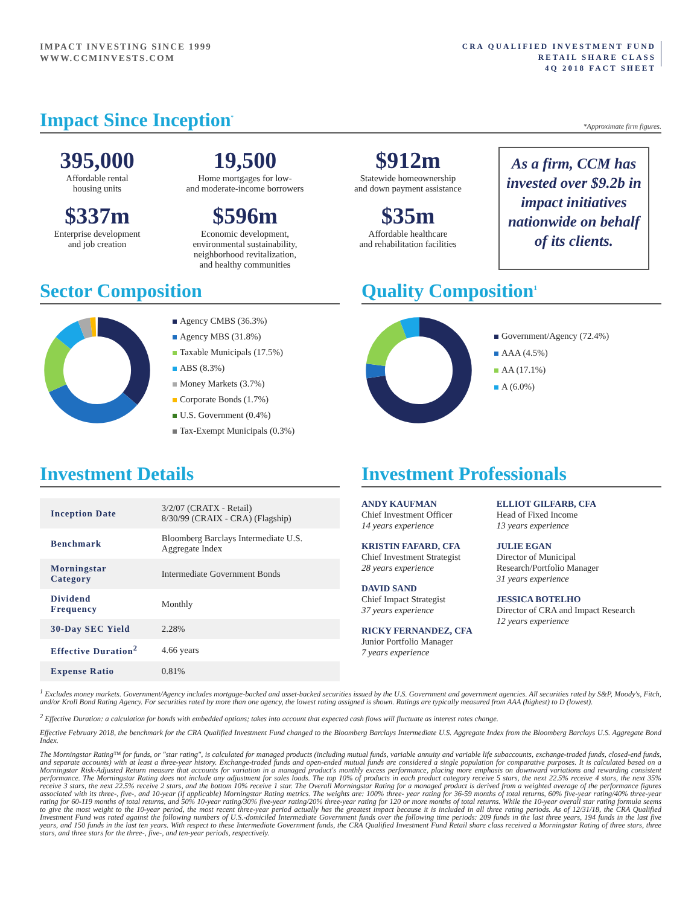IMPACT INVESTING SINCE 1999
WWW.CCMINVESTS.COM
CRA QUALIFIED INVESTMENT FUND
RETAIL SHARE CLASS
4Q 2018 FACT SHEET
Impact Since Inception<sup>*</sup> *Approximate firm figures.
395,000
Affordable rental
housing units
19,500
Home mortgages for low-
and moderate-income borrowers
$912m
Statewide homeownership
and down payment assistance
As a firm, CCM has invested over $9.2b in impact initiatives nationwide on behalf of its clients.
$337m
Enterprise development
and job creation
$596m
Economic development,
environmental sustainability,
neighborhood revitalization,
and healthy communities
$35m
Affordable healthcare
and rehabilitation facilities
Sector Composition
Agency CMBS (36.3%)
Agency MBS (31.8%)
Taxable Municipals (17.5%)
ABS (8.3%)
Money Markets (3.7%)
Corporate Bonds (1.7%)
U.S. Government (0.4%)
Tax-Exempt Municipals (0.3%)
Quality Composition<sup>1</sup>
Government/Agency (72.4%)
AAA (4.5%)
AA (17.1%)
A (6.0%)
Investment Details
| Inception Date | 3/2/07 (CRATX - Retail) 8/30/99 (CRAIX - CRA) (Flagship) |
| Benchmark | Bloomberg Barclays Intermediate U.S. Aggregate Index |
| Morningstar Category | Intermediate Government Bonds |
| Dividend Frequency | Monthly |
| 30-Day SEC Yield | 2.28% |
| Effective Duration<sup>2</sup> | 4.66 years |
| Expense Ratio | 0.81% |
Investment Professionals
ANDY KAUFMAN
Chief Investment Officer
14 years experience
KRISTIN FAFARD, CFA
Chief Investment Strategist
28 years experience
DAVID SAND
Chief Impact Strategist
37 years experience
RICKY FERNANDEZ, CFA
Junior Portfolio Manager
7 years experience
ELLIOT GILFARB, CFA
Head of Fixed Income
13 years experience
JULIE EGAN
Director of Municipal
Research/Portfolio Manager
31 years experience
JESSICA BOTELHO
Director of CRA and Impact Research
12 years experience
<sup>1</sup> Excludes money markets. Government/Agency includes mortgage-backed and asset-backed securities issued by the U.S. Government and government agencies. All securities rated by S&P, Moody's, Fitch, and/or Kroll Bond Rating Agency. For securities rated by more than one agency, the lowest rating assigned is shown. Ratings are typically measured from AAA (highest) to D (lowest).
<sup>2</sup> Effective Duration: a calculation for bonds with embedded options; takes into account that expected cash flows will fluctuate as interest rates change.
Effective February 2018, the benchmark for the CRA Qualified Investment Fund changed to the Bloomberg Barclays Intermediate U.S. Aggregate Index from the Bloomberg Barclays U.S. Aggregate Bond Index.
The Morningstar Rating™ for funds, or "star rating", is calculated for managed products (including mutual funds, variable annuity and variable life subaccounts, exchange-traded funds, closed-end funds, and separate accounts) with at least a three-year history. Exchange-traded funds and open-ended mutual funds are considered a single population for comparative purposes. It is calculated based on a Morningstar Risk-Adjusted Return measure that accounts for variation in a managed product's monthly excess performance, placing more emphasis on downward variations and rewarding consistent performance. The Morningstar Rating does not include any adjustment for sales loads. The top 10% of products in each product category receive 5 stars, the next 22.5% receive 4 stars, the next 35% receive 3 stars, the next 22.5% receive 2 stars, and the bottom 10% receive 1 star. The Overall Morningstar Rating for a managed product is derived from a weighted average of the performance figures associated with its three-, five-, and 10-year (if applicable) Morningstar Rating metrics. The weights are: 100% three- year rating for 36-59 months of total returns, 60% five-year rating/40% three-year rating for 60-119 months of total returns, and 50% 10-year rating/30% five-year rating/20% three-year rating for 120 or more months of total returns. While the 10-year overall star rating formula seems to give the most weight to the 10-year period, the most recent three-year period actually has the greatest impact because it is included in all three rating periods. As of 12/31/18, the CRA Qualified Investment Fund was rated against the following numbers of U.S.-domiciled Intermediate Government funds over the following time periods: 209 funds in the last three years, 194 funds in the last five years, and 150 funds in the last ten years. With respect to these Intermediate Government funds, the CRA Qualified Investment Fund Retail share class received a Morningstar Rating of three stars, three stars, and three stars for the three-, five-, and ten-year periods, respectively.